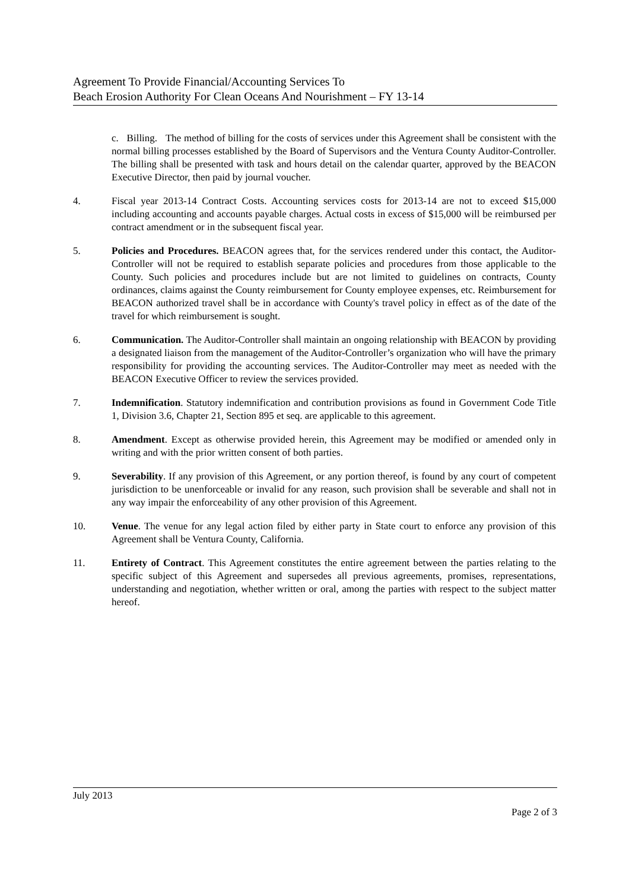Agreement To Provide Financial/Accounting Services To
Beach Erosion Authority For Clean Oceans And Nourishment – FY 13-14
c. Billing. The method of billing for the costs of services under this Agreement shall be consistent with the normal billing processes established by the Board of Supervisors and the Ventura County Auditor-Controller. The billing shall be presented with task and hours detail on the calendar quarter, approved by the BEACON Executive Director, then paid by journal voucher.
4. Fiscal year 2013-14 Contract Costs. Accounting services costs for 2013-14 are not to exceed $15,000 including accounting and accounts payable charges. Actual costs in excess of $15,000 will be reimbursed per contract amendment or in the subsequent fiscal year.
5. Policies and Procedures. BEACON agrees that, for the services rendered under this contact, the Auditor-Controller will not be required to establish separate policies and procedures from those applicable to the County. Such policies and procedures include but are not limited to guidelines on contracts, County ordinances, claims against the County reimbursement for County employee expenses, etc. Reimbursement for BEACON authorized travel shall be in accordance with County's travel policy in effect as of the date of the travel for which reimbursement is sought.
6. Communication. The Auditor-Controller shall maintain an ongoing relationship with BEACON by providing a designated liaison from the management of the Auditor-Controller’s organization who will have the primary responsibility for providing the accounting services. The Auditor-Controller may meet as needed with the BEACON Executive Officer to review the services provided.
7. Indemnification. Statutory indemnification and contribution provisions as found in Government Code Title 1, Division 3.6, Chapter 21, Section 895 et seq. are applicable to this agreement.
8. Amendment. Except as otherwise provided herein, this Agreement may be modified or amended only in writing and with the prior written consent of both parties.
9. Severability. If any provision of this Agreement, or any portion thereof, is found by any court of competent jurisdiction to be unenforceable or invalid for any reason, such provision shall be severable and shall not in any way impair the enforceability of any other provision of this Agreement.
10. Venue. The venue for any legal action filed by either party in State court to enforce any provision of this Agreement shall be Ventura County, California.
11. Entirety of Contract. This Agreement constitutes the entire agreement between the parties relating to the specific subject of this Agreement and supersedes all previous agreements, promises, representations, understanding and negotiation, whether written or oral, among the parties with respect to the subject matter hereof.
July 2013
Page 2 of 3